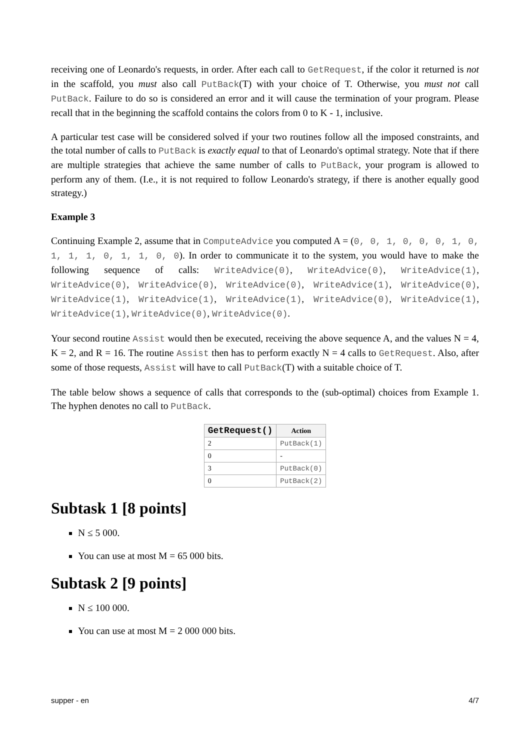receiving one of Leonardo's requests, in order. After each call to GetRequest, if the color it returned is not in the scaffold, you must also call PutBack(T) with your choice of T. Otherwise, you must not call PutBack. Failure to do so is considered an error and it will cause the termination of your program. Please recall that in the beginning the scaffold contains the colors from 0 to K - 1, inclusive.
A particular test case will be considered solved if your two routines follow all the imposed constraints, and the total number of calls to PutBack is exactly equal to that of Leonardo's optimal strategy. Note that if there are multiple strategies that achieve the same number of calls to PutBack, your program is allowed to perform any of them. (I.e., it is not required to follow Leonardo's strategy, if there is another equally good strategy.)
Example 3
Continuing Example 2, assume that in ComputeAdvice you computed A = (0, 0, 1, 0, 0, 0, 1, 0, 1, 1, 1, 0, 1, 1, 0, 0). In order to communicate it to the system, you would have to make the following sequence of calls: WriteAdvice(0), WriteAdvice(0), WriteAdvice(1), WriteAdvice(0), WriteAdvice(0), WriteAdvice(0), WriteAdvice(1), WriteAdvice(0), WriteAdvice(1), WriteAdvice(1), WriteAdvice(1), WriteAdvice(0), WriteAdvice(1), WriteAdvice(1), WriteAdvice(0), WriteAdvice(0).
Your second routine Assist would then be executed, receiving the above sequence A, and the values N = 4, K = 2, and R = 16. The routine Assist then has to perform exactly N = 4 calls to GetRequest. Also, after some of those requests, Assist will have to call PutBack(T) with a suitable choice of T.
The table below shows a sequence of calls that corresponds to the (sub-optimal) choices from Example 1. The hyphen denotes no call to PutBack.
| GetRequest() | Action |
| --- | --- |
| 2 | PutBack(1) |
| 0 | - |
| 3 | PutBack(0) |
| 0 | PutBack(2) |
Subtask 1 [8 points]
N ≤ 5 000.
You can use at most M = 65 000 bits.
Subtask 2 [9 points]
N ≤ 100 000.
You can use at most M = 2 000 000 bits.
supper - en 4/7